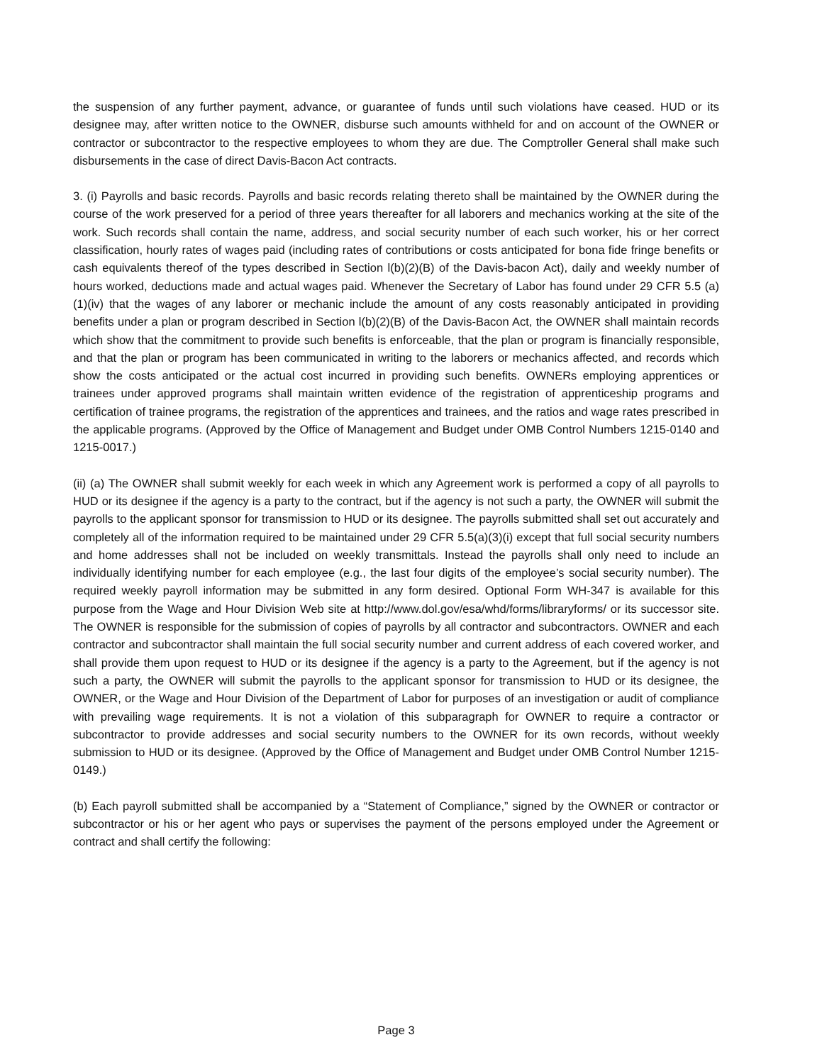the suspension of any further payment, advance, or guarantee of funds until such violations have ceased. HUD or its designee may, after written notice to the OWNER, disburse such amounts withheld for and on account of the OWNER or contractor or subcontractor to the respective employees to whom they are due. The Comptroller General shall make such disbursements in the case of direct Davis-Bacon Act contracts.
3. (i) Payrolls and basic records. Payrolls and basic records relating thereto shall be maintained by the OWNER during the course of the work preserved for a period of three years thereafter for all laborers and mechanics working at the site of the work. Such records shall contain the name, address, and social security number of each such worker, his or her correct classification, hourly rates of wages paid (including rates of contributions or costs anticipated for bona fide fringe benefits or cash equivalents thereof of the types described in Section l(b)(2)(B) of the Davis-bacon Act), daily and weekly number of hours worked, deductions made and actual wages paid. Whenever the Secretary of Labor has found under 29 CFR 5.5 (a)(1)(iv) that the wages of any laborer or mechanic include the amount of any costs reasonably anticipated in providing benefits under a plan or program described in Section l(b)(2)(B) of the Davis-Bacon Act, the OWNER shall maintain records which show that the commitment to provide such benefits is enforceable, that the plan or program is financially responsible, and that the plan or program has been communicated in writing to the laborers or mechanics affected, and records which show the costs anticipated or the actual cost incurred in providing such benefits. OWNERs employing apprentices or trainees under approved programs shall maintain written evidence of the registration of apprenticeship programs and certification of trainee programs, the registration of the apprentices and trainees, and the ratios and wage rates prescribed in the applicable programs. (Approved by the Office of Management and Budget under OMB Control Numbers 1215-0140 and 1215-0017.)
(ii) (a) The OWNER shall submit weekly for each week in which any Agreement work is performed a copy of all payrolls to HUD or its designee if the agency is a party to the contract, but if the agency is not such a party, the OWNER will submit the payrolls to the applicant sponsor for transmission to HUD or its designee. The payrolls submitted shall set out accurately and completely all of the information required to be maintained under 29 CFR 5.5(a)(3)(i) except that full social security numbers and home addresses shall not be included on weekly transmittals. Instead the payrolls shall only need to include an individually identifying number for each employee (e.g., the last four digits of the employee’s social security number). The required weekly payroll information may be submitted in any form desired. Optional Form WH-347 is available for this purpose from the Wage and Hour Division Web site at http://www.dol.gov/esa/whd/forms/libraryforms/ or its successor site. The OWNER is responsible for the submission of copies of payrolls by all contractor and subcontractors. OWNER and each contractor and subcontractor shall maintain the full social security number and current address of each covered worker, and shall provide them upon request to HUD or its designee if the agency is a party to the Agreement, but if the agency is not such a party, the OWNER will submit the payrolls to the applicant sponsor for transmission to HUD or its designee, the OWNER, or the Wage and Hour Division of the Department of Labor for purposes of an investigation or audit of compliance with prevailing wage requirements. It is not a violation of this subparagraph for OWNER to require a contractor or subcontractor to provide addresses and social security numbers to the OWNER for its own records, without weekly submission to HUD or its designee. (Approved by the Office of Management and Budget under OMB Control Number 1215-0149.)
(b) Each payroll submitted shall be accompanied by a “Statement of Compliance,” signed by the OWNER or contractor or subcontractor or his or her agent who pays or supervises the payment of the persons employed under the Agreement or contract and shall certify the following:
Page 3